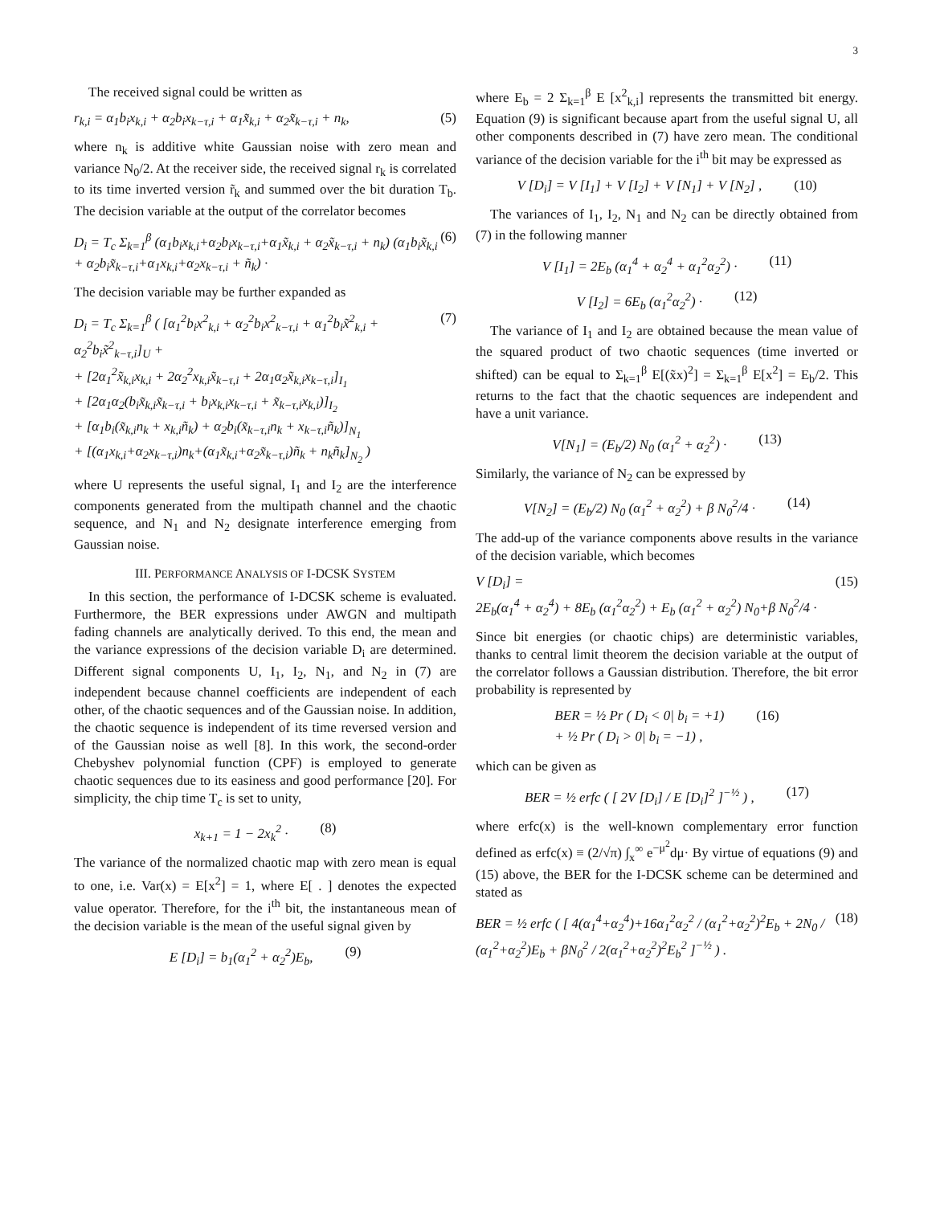3
The received signal could be written as
r<sub>k,i</sub> = α<sub>1</sub>b<sub>i</sub>x<sub>k,i</sub> + α<sub>2</sub>b<sub>i</sub>x<sub>k−τ,i</sub> + α<sub>1</sub>x̃<sub>k,i</sub> + α<sub>2</sub>x̃<sub>k−τ,i</sub> + n<sub>k</sub>, (5)
where n<sub>k</sub> is additive white Gaussian noise with zero mean and variance N<sub>0</sub>/2. At the receiver side, the received signal r<sub>k</sub> is correlated to its time inverted version r̃<sub>k</sub> and summed over the bit duration T<sub>b</sub>. The decision variable at the output of the correlator becomes
D<sub>i</sub> = T<sub>c</sub> Σ<sub>k=1</sub><sup>β</sup> (α<sub>1</sub>b<sub>i</sub>x<sub>k,i</sub>+α<sub>2</sub>b<sub>i</sub>x<sub>k−τ,i</sub>+α<sub>1</sub>x̃<sub>k,i</sub> + α<sub>2</sub>x̃<sub>k−τ,i</sub> + n<sub>k</sub>) (α<sub>1</sub>b<sub>i</sub>x̃<sub>k,i</sub> + α<sub>2</sub>b<sub>i</sub>x̃<sub>k−τ,i</sub>+α<sub>1</sub>x<sub>k,i</sub>+α<sub>2</sub>x<sub>k−τ,i</sub> + ñ<sub>k</sub>) · (6)
The decision variable may be further expanded as
D<sub>i</sub> = T<sub>c</sub> Σ<sub>k=1</sub><sup>β</sup> ( [α<sub>1</sub><sup>2</sup>b<sub>i</sub>x<sup>2</sup><sub>k,i</sub> + α<sub>2</sub><sup>2</sup>b<sub>i</sub>x<sup>2</sup><sub>k−τ,i</sub> + α<sub>1</sub><sup>2</sup>b<sub>i</sub>x̃<sup>2</sup><sub>k,i</sub> + α<sub>2</sub><sup>2</sup>b<sub>i</sub>x̃<sup>2</sup><sub>k−τ,i</sub>]<sub>U</sub> +
+ [2α<sub>1</sub><sup>2</sup>x̃<sub>k,i</sub>x<sub>k,i</sub> + 2α<sub>2</sub><sup>2</sup>x<sub>k,i</sub>x̃<sub>k−τ,i</sub> + 2α<sub>1</sub>α<sub>2</sub>x̃<sub>k,i</sub>x<sub>k−τ,i</sub>]<sub>I<sub>1</sub></sub>
+ [2α<sub>1</sub>α<sub>2</sub>(b<sub>i</sub>x̃<sub>k,i</sub>x̃<sub>k−τ,i</sub> + b<sub>i</sub>x<sub>k,i</sub>x<sub>k−τ,i</sub> + x̃<sub>k−τ,i</sub>x<sub>k,i</sub>)]<sub>I<sub>2</sub></sub>
+ [α<sub>1</sub>b<sub>i</sub>(x̃<sub>k,i</sub>n<sub>k</sub> + x<sub>k,i</sub>ñ<sub>k</sub>) + α<sub>2</sub>b<sub>i</sub>(x̃<sub>k−τ,i</sub>n<sub>k</sub> + x<sub>k−τ,i</sub>ñ<sub>k</sub>)]<sub>N<sub>1</sub></sub>
+ [(α<sub>1</sub>x<sub>k,i</sub>+α<sub>2</sub>x<sub>k−τ,i</sub>)n<sub>k</sub>+(α<sub>1</sub>x̃<sub>k,i</sub>+α<sub>2</sub>x̃<sub>k−τ,i</sub>)ñ<sub>k</sub> + n<sub>k</sub>ñ<sub>k</sub>]<sub>N<sub>2</sub></sub> ) (7)
where U represents the useful signal, I<sub>1</sub> and I<sub>2</sub> are the interference components generated from the multipath channel and the chaotic sequence, and N<sub>1</sub> and N<sub>2</sub> designate interference emerging from Gaussian noise.
III. PERFORMANCE ANALYSIS OF I-DCSK SYSTEM
In this section, the performance of I-DCSK scheme is evaluated. Furthermore, the BER expressions under AWGN and multipath fading channels are analytically derived. To this end, the mean and the variance expressions of the decision variable D<sub>i</sub> are determined. Different signal components U, I<sub>1</sub>, I<sub>2</sub>, N<sub>1</sub>, and N<sub>2</sub> in (7) are independent because channel coefficients are independent of each other, of the chaotic sequences and of the Gaussian noise. In addition, the chaotic sequence is independent of its time reversed version and of the Gaussian noise as well [8]. In this work, the second-order Chebyshev polynomial function (CPF) is employed to generate chaotic sequences due to its easiness and good performance [20]. For simplicity, the chip time T<sub>c</sub> is set to unity,
x<sub>k+1</sub> = 1 − 2x<sub>k</sub><sup>2</sup> · (8)
The variance of the normalized chaotic map with zero mean is equal to one, i.e. Var(x) = E[x<sup>2</sup>] = 1, where E[ . ] denotes the expected value operator. Therefore, for the i<sup>th</sup> bit, the instantaneous mean of the decision variable is the mean of the useful signal given by
E [D<sub>i</sub>] = b<sub>1</sub>(α<sub>1</sub><sup>2</sup> + α<sub>2</sub><sup>2</sup>)E<sub>b</sub>, (9)
where E<sub>b</sub> = 2 Σ<sub>k=1</sub><sup>β</sup> E [x<sup>2</sup><sub>k,i</sub>] represents the transmitted bit energy. Equation (9) is significant because apart from the useful signal U, all other components described in (7) have zero mean. The conditional variance of the decision variable for the i<sup>th</sup> bit may be expressed as
V [D<sub>i</sub>] = V [I<sub>1</sub>] + V [I<sub>2</sub>] + V [N<sub>1</sub>] + V [N<sub>2</sub>] , (10)
The variances of I<sub>1</sub>, I<sub>2</sub>, N<sub>1</sub> and N<sub>2</sub> can be directly obtained from (7) in the following manner
V [I<sub>1</sub>] = 2E<sub>b</sub> (α<sub>1</sub><sup>4</sup> + α<sub>2</sub><sup>4</sup> + α<sub>1</sub><sup>2</sup>α<sub>2</sub><sup>2</sup>) · (11)
V [I<sub>2</sub>] = 6E<sub>b</sub> (α<sub>1</sub><sup>2</sup>α<sub>2</sub><sup>2</sup>) · (12)
The variance of I<sub>1</sub> and I<sub>2</sub> are obtained because the mean value of the squared product of two chaotic sequences (time inverted or shifted) can be equal to Σ<sub>k=1</sub><sup>β</sup> E[(x̃x)<sup>2</sup>] = Σ<sub>k=1</sub><sup>β</sup> E[x<sup>2</sup>] = E<sub>b</sub>/2. This returns to the fact that the chaotic sequences are independent and have a unit variance.
V[N<sub>1</sub>] = (E<sub>b</sub>/2) N<sub>0</sub> (α<sub>1</sub><sup>2</sup> + α<sub>2</sub><sup>2</sup>) · (13)
Similarly, the variance of N<sub>2</sub> can be expressed by
V[N<sub>2</sub>] = (E<sub>b</sub>/2) N<sub>0</sub> (α<sub>1</sub><sup>2</sup> + α<sub>2</sub><sup>2</sup>) + β N<sub>0</sub><sup>2</sup>/4 · (14)
The add-up of the variance components above results in the variance of the decision variable, which becomes
V [D<sub>i</sub>] =
2E<sub>b</sub>(α<sub>1</sub><sup>4</sup> + α<sub>2</sub><sup>4</sup>) + 8E<sub>b</sub> (α<sub>1</sub><sup>2</sup>α<sub>2</sub><sup>2</sup>) + E<sub>b</sub> (α<sub>1</sub><sup>2</sup> + α<sub>2</sub><sup>2</sup>) N<sub>0</sub>+β N<sub>0</sub><sup>2</sup>/4 · (15)
Since bit energies (or chaotic chips) are deterministic variables, thanks to central limit theorem the decision variable at the output of the correlator follows a Gaussian distribution. Therefore, the bit error probability is represented by
BER = ½ Pr ( D<sub>i</sub> < 0| b<sub>i</sub> = +1)
+ ½ Pr ( D<sub>i</sub> > 0| b<sub>i</sub> = −1) , (16)
which can be given as
BER = ½ erfc ( [ 2V [D<sub>i</sub>] / E [D<sub>i</sub>]<sup>2</sup> ]<sup>−½</sup> ) , (17)
where erfc(x) is the well-known complementary error function defined as erfc(x) ≡ (2/√π) ∫<sub>x</sub><sup>∞</sup> e<sup>−μ<sup>2</sup></sup>dμ· By virtue of equations (9) and (15) above, the BER for the I-DCSK scheme can be determined and stated as
BER = ½ erfc ( [ 4(α<sub>1</sub><sup>4</sup>+α<sub>2</sub><sup>4</sup>)+16α<sub>1</sub><sup>2</sup>α<sub>2</sub><sup>2</sup> / (α<sub>1</sub><sup>2</sup>+α<sub>2</sub><sup>2</sup>)<sup>2</sup>E<sub>b</sub> + 2N<sub>0</sub> / (α<sub>1</sub><sup>2</sup>+α<sub>2</sub><sup>2</sup>)E<sub>b</sub> + βN<sub>0</sub><sup>2</sup> / 2(α<sub>1</sub><sup>2</sup>+α<sub>2</sub><sup>2</sup>)<sup>2</sup>E<sub>b</sub><sup>2</sup> ]<sup>−½</sup> ) . (18)